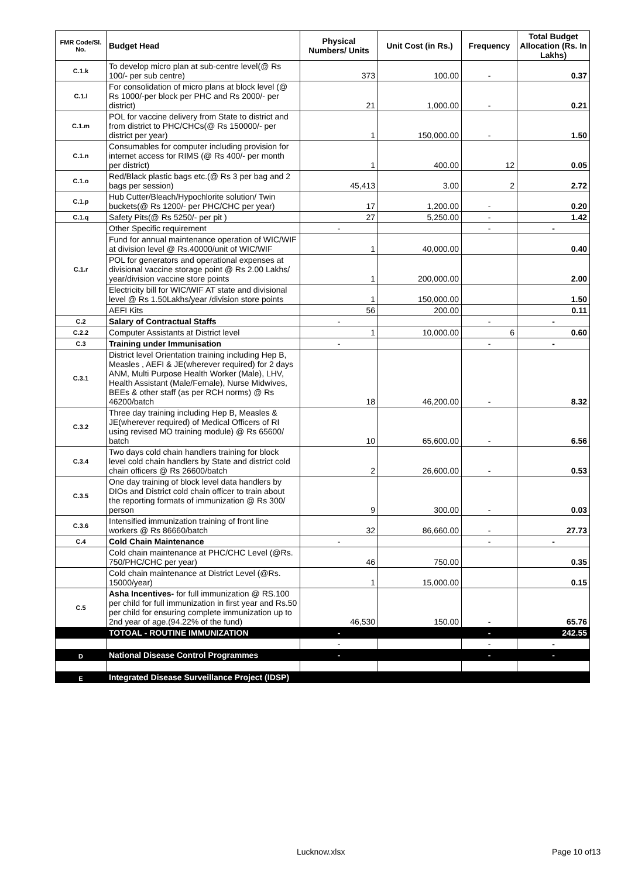| FMR Code/Sl. No. | Budget Head | Physical Numbers/ Units | Unit Cost (in Rs.) | Frequency | Total Budget Allocation (Rs. In Lakhs) |
| --- | --- | --- | --- | --- | --- |
| C.1.k | To develop micro plan at sub-centre level(@ Rs 100/- per sub centre) | 373 | 100.00 | - | 0.37 |
| C.1.l | For consolidation of micro plans at block level (@ Rs 1000/-per block per PHC and Rs 2000/- per district) | 21 | 1,000.00 | - | 0.21 |
| C.1.m | POL for vaccine delivery from State to district and from district to PHC/CHCs(@ Rs 150000/- per district per year) | 1 | 150,000.00 | - | 1.50 |
| C.1.n | Consumables for computer including provision for internet access for RIMS (@ Rs 400/- per month per district) | 1 | 400.00 | 12 | 0.05 |
| C.1.o | Red/Black plastic bags etc.(@ Rs 3 per bag and 2 bags per session) | 45,413 | 3.00 | 2 | 2.72 |
| C.1.p | Hub Cutter/Bleach/Hypochlorite solution/ Twin buckets(@ Rs 1200/- per PHC/CHC per year) | 17 | 1,200.00 | - | 0.20 |
| C.1.q | Safety Pits(@ Rs 5250/- per pit ) | 27 | 5,250.00 | - | 1.42 |
| C.1.r | Other Specific requirement | - | | - | - |
| | Fund for annual maintenance operation of WIC/WIF at division level @ Rs.40000/unit of WIC/WIF | 1 | 40,000.00 | | 0.40 |
| | POL for generators and operational expenses at divisional vaccine storage point @ Rs 2.00 Lakhs/ year/division vaccine store points | 1 | 200,000.00 | | 2.00 |
| | Electricity bill for WIC/WIF AT state and divisional level @ Rs 1.50Lakhs/year /division store points | 1 | 150,000.00 | | 1.50 |
| | AEFI Kits | 56 | 200.00 | | 0.11 |
| C.2 | Salary of Contractual Staffs | - | | - | - |
| C.2.2 | Computer Assistants at District level | 1 | 10,000.00 | 6 | 0.60 |
| C.3 | Training under Immunisation | - | | - | - |
| C.3.1 | District level Orientation training including Hep B, Measles , AEFI & JE(wherever required) for 2 days ANM, Multi Purpose Health Worker (Male), LHV, Health Assistant (Male/Female), Nurse Midwives, BEEs & other staff (as per RCH norms) @ Rs 46200/batch | 18 | 46,200.00 | - | 8.32 |
| C.3.2 | Three day training including Hep B, Measles & JE(wherever required) of Medical Officers of RI using revised MO training module) @ Rs 65600/ batch | 10 | 65,600.00 | - | 6.56 |
| C.3.4 | Two days cold chain handlers training for block level cold chain handlers by State and district cold chain officers @ Rs 26600/batch | 2 | 26,600.00 | - | 0.53 |
| C.3.5 | One day training of block level data handlers by DIOs and District cold chain officer to train about the reporting formats of immunization @ Rs 300/ person | 9 | 300.00 | - | 0.03 |
| C.3.6 | Intensified immunization training of front line workers @ Rs 86660/batch | 32 | 86,660.00 | - | 27.73 |
| C.4 | Cold Chain Maintenance | - | | - | - |
| | Cold chain maintenance at PHC/CHC Level (@Rs. 750/PHC/CHC per year) | 46 | 750.00 | | 0.35 |
| | Cold chain maintenance at District Level (@Rs. 15000/year) | 1 | 15,000.00 | | 0.15 |
| C.5 | Asha Incentives- for full immunization @ RS.100 per child for full immunization in first year and Rs.50 per child for ensuring complete immunization up to 2nd year of age.(94.22% of the fund) | 46,530 | 150.00 | - | 65.76 |
| | TOTOAL - ROUTINE IMMUNIZATION | - | | - | 242.55 |
| | | - | | - | - |
| D | National Disease Control Programmes | - | | - | - |
| E | Integrated Disease Surveillance Project (IDSP) | | | | |
Lucknow.xlsx Page 10 of13